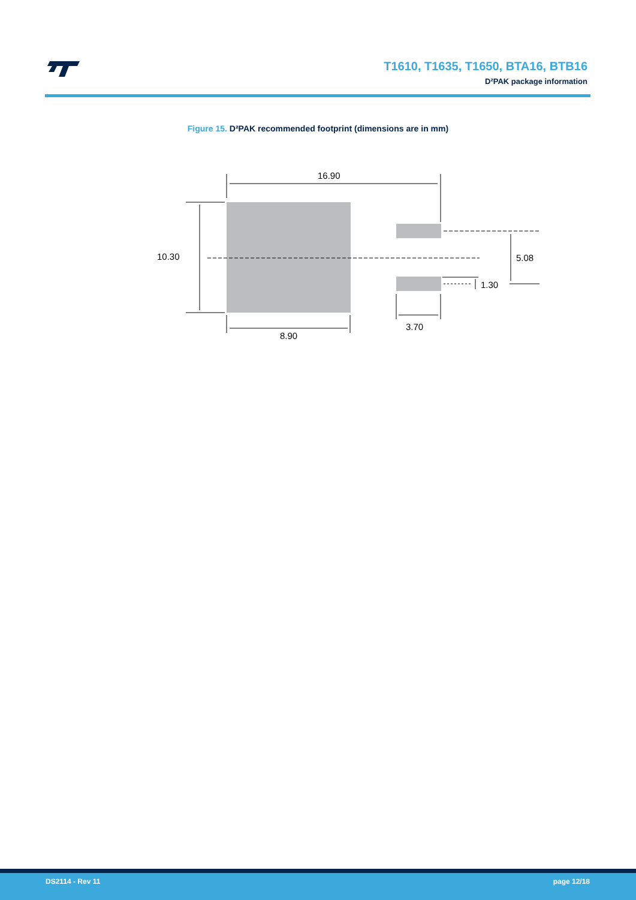T1610, T1635, T1650, BTA16, BTB16
D²PAK package information
Figure 15. D²PAK recommended footprint (dimensions are in mm)
16.90
10.30
5.08
1.30
3.70
8.90
DS2114 - Rev 11 page 12/18